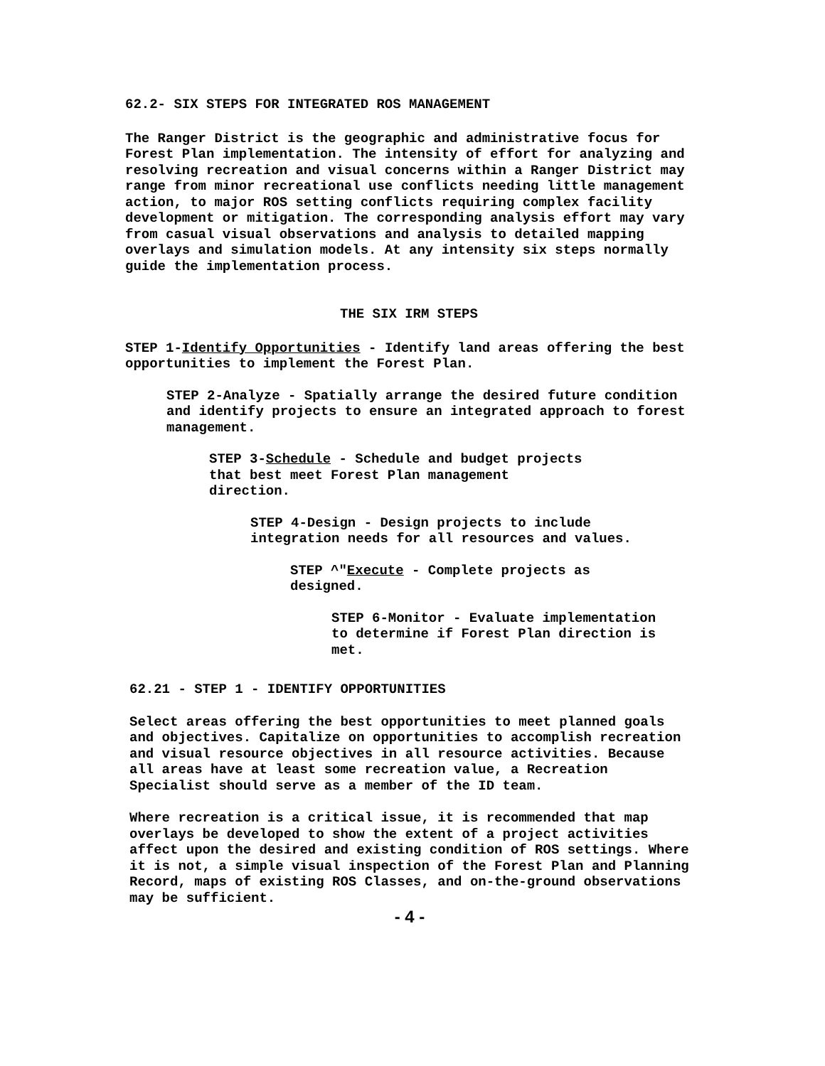62.2- SIX STEPS FOR INTEGRATED ROS MANAGEMENT
The Ranger District is the geographic and administrative focus for Forest Plan implementation. The intensity of effort for analyzing and resolving recreation and visual concerns within a Ranger District may range from minor recreational use conflicts needing little management action, to major ROS setting conflicts requiring complex facility development or mitigation. The corresponding analysis effort may vary from casual visual observations and analysis to detailed mapping overlays and simulation models. At any intensity six steps normally guide the implementation process.
THE SIX IRM STEPS
STEP 1-Identify Opportunities - Identify land areas offering the best opportunities to implement the Forest Plan.
STEP 2-Analyze - Spatially arrange the desired future condition and identify projects to ensure an integrated approach to forest management.
STEP 3-Schedule - Schedule and budget projects that best meet Forest Plan management direction.
STEP 4-Design - Design projects to include integration needs for all resources and values.
STEP ^"Execute - Complete projects as designed.
STEP 6-Monitor - Evaluate implementation to determine if Forest Plan direction is met.
62.21 - STEP 1 - IDENTIFY OPPORTUNITIES
Select areas offering the best opportunities to meet planned goals and objectives. Capitalize on opportunities to accomplish recreation and visual resource objectives in all resource activities. Because all areas have at least some recreation value, a Recreation Specialist should serve as a member of the ID team.
Where recreation is a critical issue, it is recommended that map overlays be developed to show the extent of a project activities affect upon the desired and existing condition of ROS settings. Where it is not, a simple visual inspection of the Forest Plan and Planning Record, maps of existing ROS Classes, and on-the-ground observations may be sufficient.
- 4 -